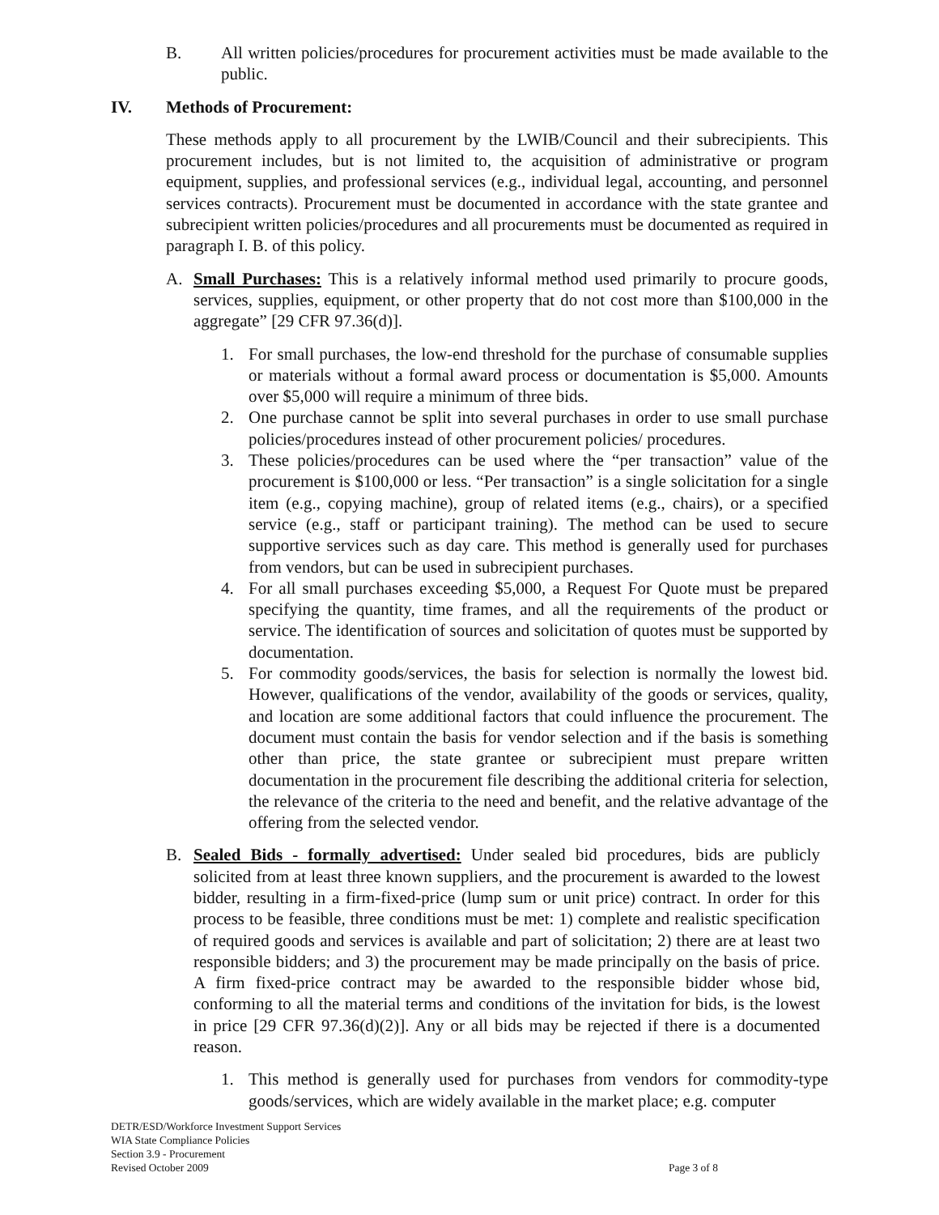B. All written policies/procedures for procurement activities must be made available to the public.
IV. Methods of Procurement:
These methods apply to all procurement by the LWIB/Council and their subrecipients. This procurement includes, but is not limited to, the acquisition of administrative or program equipment, supplies, and professional services (e.g., individual legal, accounting, and personnel services contracts). Procurement must be documented in accordance with the state grantee and subrecipient written policies/procedures and all procurements must be documented as required in paragraph I. B. of this policy.
A. Small Purchases: This is a relatively informal method used primarily to procure goods, services, supplies, equipment, or other property that do not cost more than $100,000 in the aggregate” [29 CFR 97.36(d)].
1. For small purchases, the low-end threshold for the purchase of consumable supplies or materials without a formal award process or documentation is $5,000. Amounts over $5,000 will require a minimum of three bids.
2. One purchase cannot be split into several purchases in order to use small purchase policies/procedures instead of other procurement policies/ procedures.
3. These policies/procedures can be used where the “per transaction” value of the procurement is $100,000 or less. “Per transaction” is a single solicitation for a single item (e.g., copying machine), group of related items (e.g., chairs), or a specified service (e.g., staff or participant training). The method can be used to secure supportive services such as day care. This method is generally used for purchases from vendors, but can be used in subrecipient purchases.
4. For all small purchases exceeding $5,000, a Request For Quote must be prepared specifying the quantity, time frames, and all the requirements of the product or service. The identification of sources and solicitation of quotes must be supported by documentation.
5. For commodity goods/services, the basis for selection is normally the lowest bid. However, qualifications of the vendor, availability of the goods or services, quality, and location are some additional factors that could influence the procurement. The document must contain the basis for vendor selection and if the basis is something other than price, the state grantee or subrecipient must prepare written documentation in the procurement file describing the additional criteria for selection, the relevance of the criteria to the need and benefit, and the relative advantage of the offering from the selected vendor.
B. Sealed Bids - formally advertised: Under sealed bid procedures, bids are publicly solicited from at least three known suppliers, and the procurement is awarded to the lowest bidder, resulting in a firm-fixed-price (lump sum or unit price) contract. In order for this process to be feasible, three conditions must be met: 1) complete and realistic specification of required goods and services is available and part of solicitation; 2) there are at least two responsible bidders; and 3) the procurement may be made principally on the basis of price. A firm fixed-price contract may be awarded to the responsible bidder whose bid, conforming to all the material terms and conditions of the invitation for bids, is the lowest in price [29 CFR 97.36(d)(2)]. Any or all bids may be rejected if there is a documented reason.
1. This method is generally used for purchases from vendors for commodity-type goods/services, which are widely available in the market place; e.g. computer
DETR/ESD/Workforce Investment Support Services
WIA State Compliance Policies
Section 3.9 - Procurement
Revised October 2009 Page 3 of 8